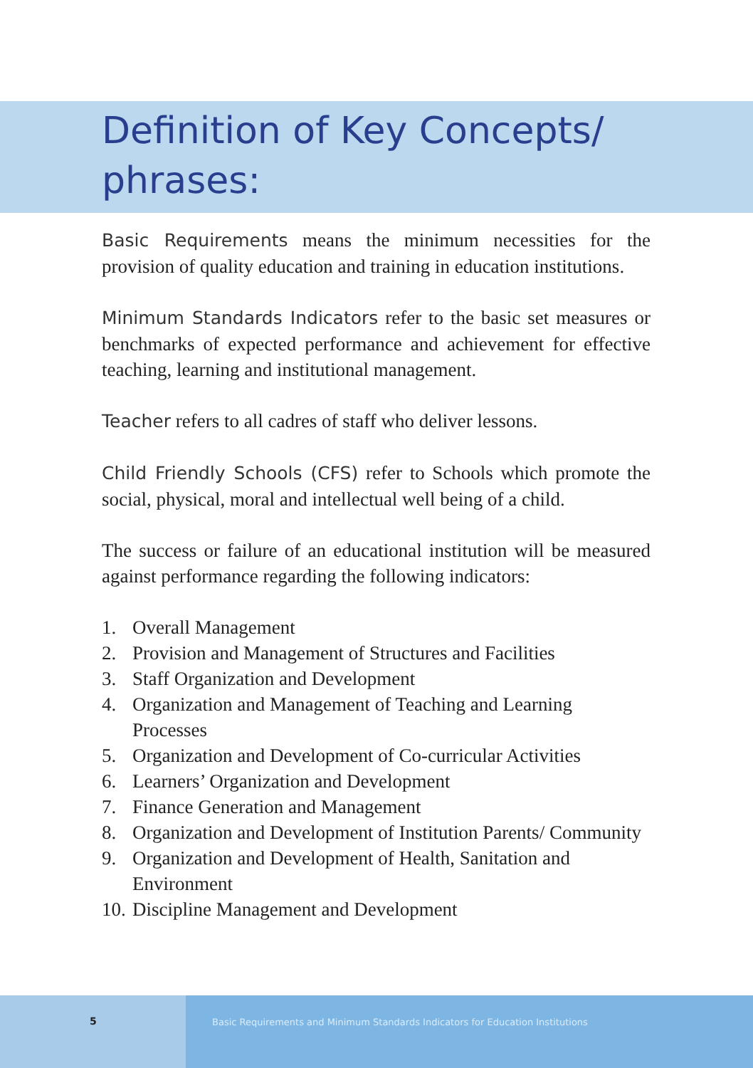Definition of Key Concepts/
phrases:
Basic Requirements means the minimum necessities for the provision of quality education and training in education institutions.
Minimum Standards Indicators refer to the basic set measures or benchmarks of expected performance and achievement for effective teaching, learning and institutional management.
Teacher refers to all cadres of staff who deliver lessons.
Child Friendly Schools (CFS) refer to Schools which promote the social, physical, moral and intellectual well being of a child.
The success or failure of an educational institution will be measured against performance regarding the following indicators:
1. Overall Management
2. Provision and Management of Structures and Facilities
3. Staff Organization and Development
4. Organization and Management of Teaching and Learning Processes
5. Organization and Development of Co-curricular Activities
6. Learners’ Organization and Development
7. Finance Generation and Management
8. Organization and Development of Institution Parents/ Community
9. Organization and Development of Health, Sanitation and Environment
10. Discipline Management and Development
5 Basic Requirements and Minimum Standards Indicators for Education Institutions